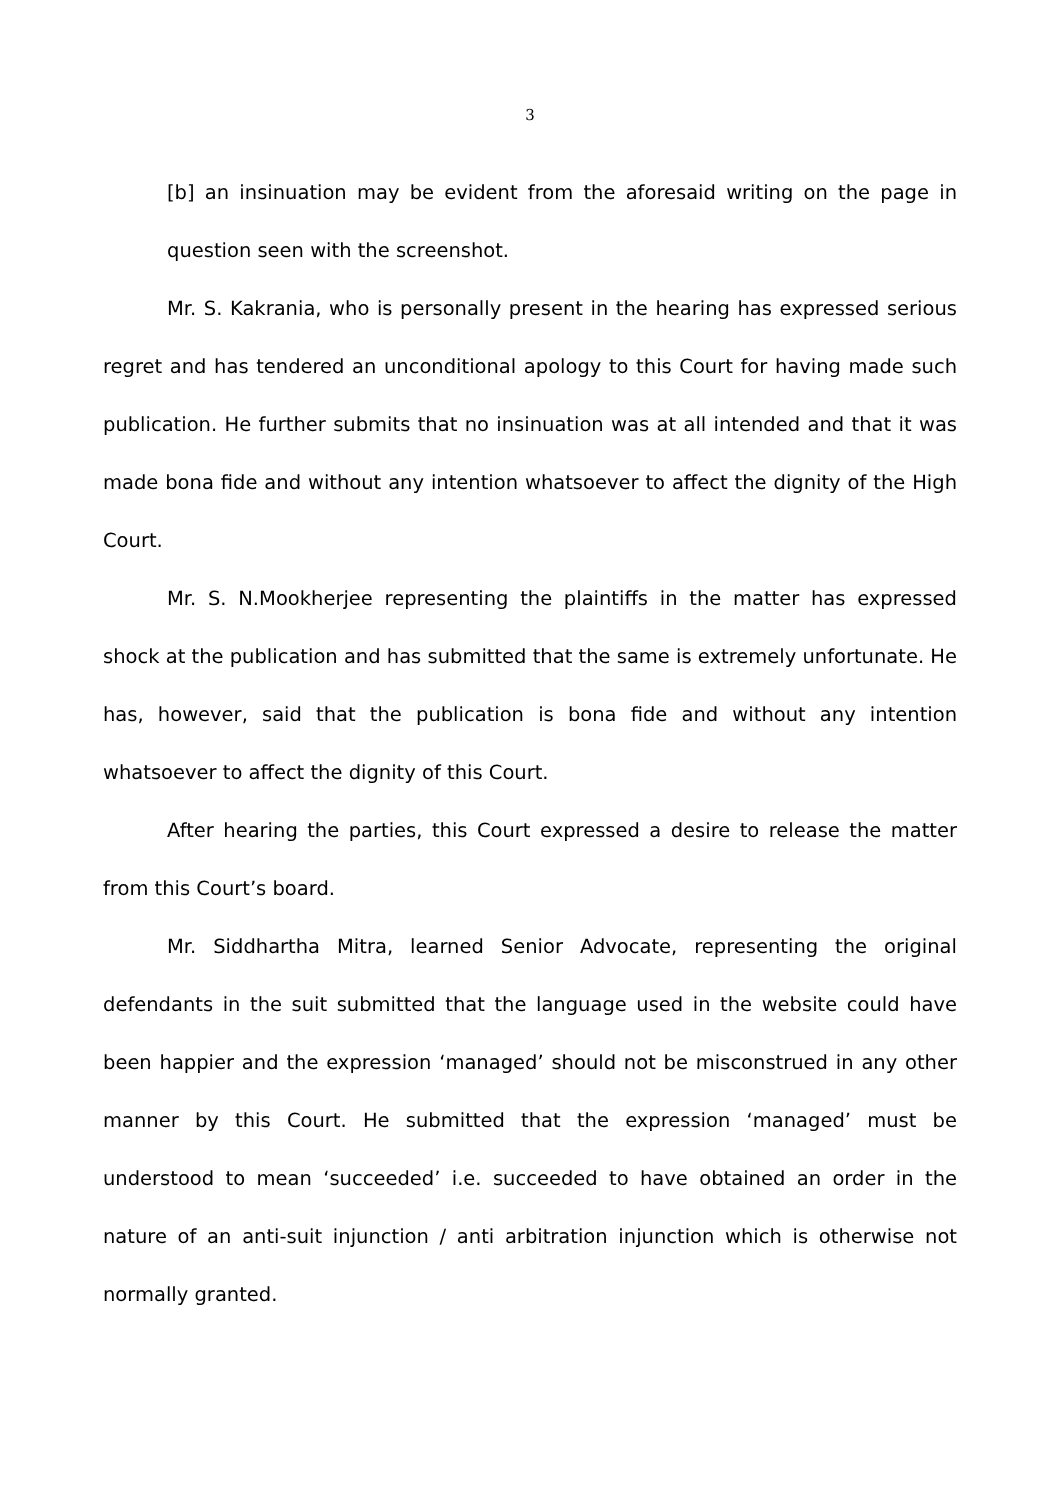3
[b] an insinuation may be evident from the aforesaid writing on the page in question seen with the screenshot.
Mr. S. Kakrania, who is personally present in the hearing has expressed serious regret and has tendered an unconditional apology to this Court for having made such publication. He further submits that no insinuation was at all intended and that it was made bona fide and without any intention whatsoever to affect the dignity of the High Court.
Mr. S. N.Mookherjee representing the plaintiffs in the matter has expressed shock at the publication and has submitted that the same is extremely unfortunate. He has, however, said that the publication is bona fide and without any intention whatsoever to affect the dignity of this Court.
After hearing the parties, this Court expressed a desire to release the matter from this Court’s board.
Mr. Siddhartha Mitra, learned Senior Advocate, representing the original defendants in the suit submitted that the language used in the website could have been happier and the expression ‘managed’ should not be misconstrued in any other manner by this Court. He submitted that the expression ‘managed’ must be understood to mean ‘succeeded’ i.e. succeeded to have obtained an order in the nature of an anti-suit injunction / anti arbitration injunction which is otherwise not normally granted.